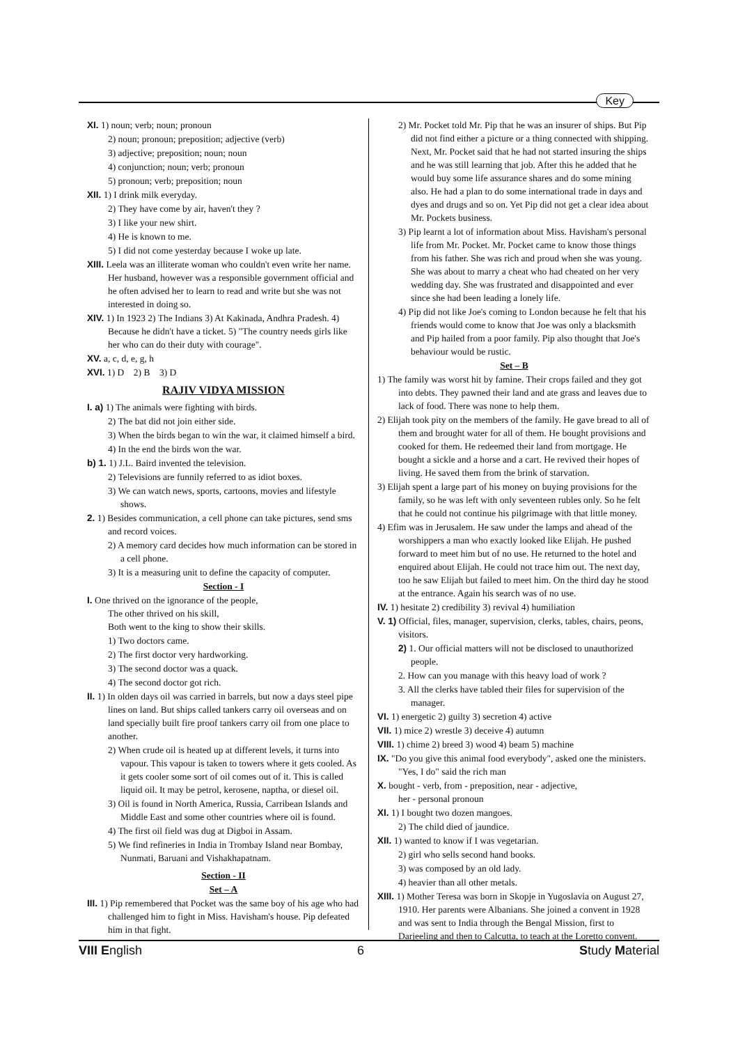Key
XI. 1) noun; verb; noun; pronoun
2) noun; pronoun; preposition; adjective (verb)
3) adjective; preposition; noun; noun
4) conjunction; noun; verb; pronoun
5) pronoun; verb; preposition; noun
XII. 1) I drink milk everyday.
2) They have come by air, haven't they ?
3) I like your new shirt.
4) He is known to me.
5) I did not come yesterday because I woke up late.
XIII. Leela was an illiterate woman who couldn't even write her name. Her husband, however was a responsible government official and he often advised her to learn to read and write but she was not interested in doing so.
XIV. 1) In 1923 2) The Indians 3) At Kakinada, Andhra Pradesh. 4) Because he didn't have a ticket. 5) "The country needs girls like her who can do their duty with courage".
XV. a, c, d, e, g, h
XVI. 1) D 2) B 3) D
RAJIV VIDYA MISSION
I. a) 1) The animals were fighting with birds.
2) The bat did not join either side.
3) When the birds began to win the war, it claimed himself a bird.
4) In the end the birds won the war.
b) 1. 1) J.L. Baird invented the television.
2) Televisions are funnily referred to as idiot boxes.
3) We can watch news, sports, cartoons, movies and lifestyle shows.
2. 1) Besides communication, a cell phone can take pictures, send sms and record voices.
2) A memory card decides how much information can be stored in a cell phone.
3) It is a measuring unit to define the capacity of computer.
Section - I
I. One thrived on the ignorance of the people,
The other thrived on his skill,
Both went to the king to show their skills.
1) Two doctors came.
2) The first doctor very hardworking.
3) The second doctor was a quack.
4) The second doctor got rich.
II. 1) In olden days oil was carried in barrels, but now a days steel pipe lines on land. But ships called tankers carry oil overseas and on land specially built fire proof tankers carry oil from one place to another.
2) When crude oil is heated up at different levels, it turns into vapour. This vapour is taken to towers where it gets cooled. As it gets cooler some sort of oil comes out of it. This is called liquid oil. It may be petrol, kerosene, naptha, or diesel oil.
3) Oil is found in North America, Russia, Carribean Islands and Middle East and some other countries where oil is found.
4) The first oil field was dug at Digboi in Assam.
5) We find refineries in India in Trombay Island near Bombay, Nunmati, Baruani and Vishakhapatnam.
Section - II
Set – A
III. 1) Pip remembered that Pocket was the same boy of his age who had challenged him to fight in Miss. Havisham's house. Pip defeated him in that fight.
2) Mr. Pocket told Mr. Pip that he was an insurer of ships. But Pip did not find either a picture or a thing connected with shipping. Next, Mr. Pocket said that he had not started insuring the ships and he was still learning that job. After this he added that he would buy some life assurance shares and do some mining also. He had a plan to do some international trade in days and dyes and drugs and so on. Yet Pip did not get a clear idea about Mr. Pockets business.
3) Pip learnt a lot of information about Miss. Havisham's personal life from Mr. Pocket. Mr. Pocket came to know those things from his father. She was rich and proud when she was young. She was about to marry a cheat who had cheated on her very wedding day. She was frustrated and disappointed and ever since she had been leading a lonely life.
4) Pip did not like Joe's coming to London because he felt that his friends would come to know that Joe was only a blacksmith and Pip hailed from a poor family. Pip also thought that Joe's behaviour would be rustic.
Set – B
1) The family was worst hit by famine. Their crops failed and they got into debts. They pawned their land and ate grass and leaves due to lack of food. There was none to help them.
2) Elijah took pity on the members of the family. He gave bread to all of them and brought water for all of them. He bought provisions and cooked for them. He redeemed their land from mortgage. He bought a sickle and a horse and a cart. He revived their hopes of living. He saved them from the brink of starvation.
3) Elijah spent a large part of his money on buying provisions for the family, so he was left with only seventeen rubles only. So he felt that he could not continue his pilgrimage with that little money.
4) Efim was in Jerusalem. He saw under the lamps and ahead of the worshippers a man who exactly looked like Elijah. He pushed forward to meet him but of no use. He returned to the hotel and enquired about Elijah. He could not trace him out. The next day, too he saw Elijah but failed to meet him. On the third day he stood at the entrance. Again his search was of no use.
IV. 1) hesitate 2) credibility 3) revival 4) humiliation
V. 1) Official, files, manager, supervision, clerks, tables, chairs, peons, visitors.
2) 1. Our official matters will not be disclosed to unauthorized people.
2. How can you manage with this heavy load of work ?
3. All the clerks have tabled their files for supervision of the manager.
VI. 1) energetic 2) guilty 3) secretion 4) active
VII. 1) mice 2) wrestle 3) deceive 4) autumn
VIII. 1) chime 2) breed 3) wood 4) beam 5) machine
IX. "Do you give this animal food everybody", asked one the ministers. "Yes, I do" said the rich man
X. bought - verb, from - preposition, near - adjective,
her - personal pronoun
XI. 1) I bought two dozen mangoes.
2) The child died of jaundice.
XII. 1) wanted to know if I was vegetarian.
2) girl who sells second hand books.
3) was composed by an old lady.
4) heavier than all other metals.
XIII. 1) Mother Teresa was born in Skopje in Yugoslavia on August 27, 1910. Her parents were Albanians. She joined a convent in 1928 and was sent to India through the Bengal Mission, first to Darjeeling and then to Calcutta, to teach at the Loretto convent.
VIII English 6 Study Material